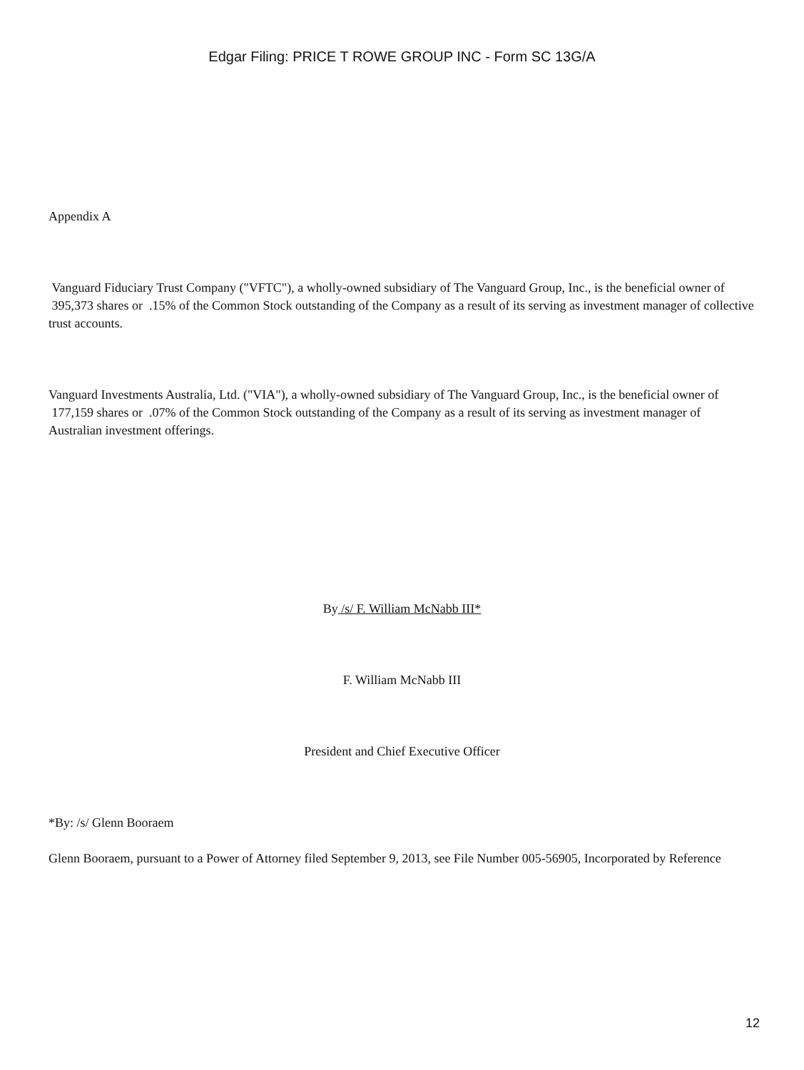Edgar Filing: PRICE T ROWE GROUP INC - Form SC 13G/A
Appendix A
Vanguard Fiduciary Trust Company ("VFTC"), a wholly-owned subsidiary of The Vanguard Group, Inc., is the beneficial owner of 395,373 shares or .15% of the Common Stock outstanding of the Company as a result of its serving as investment manager of collective trust accounts.
Vanguard Investments Australia, Ltd. ("VIA"), a wholly-owned subsidiary of The Vanguard Group, Inc., is the beneficial owner of 177,159 shares or .07% of the Common Stock outstanding of the Company as a result of its serving as investment manager of Australian investment offerings.
By /s/ F. William McNabb III*
F. William McNabb III
President and Chief Executive Officer
*By: /s/ Glenn Booraem
Glenn Booraem, pursuant to a Power of Attorney filed September 9, 2013, see File Number 005-56905, Incorporated by Reference
12